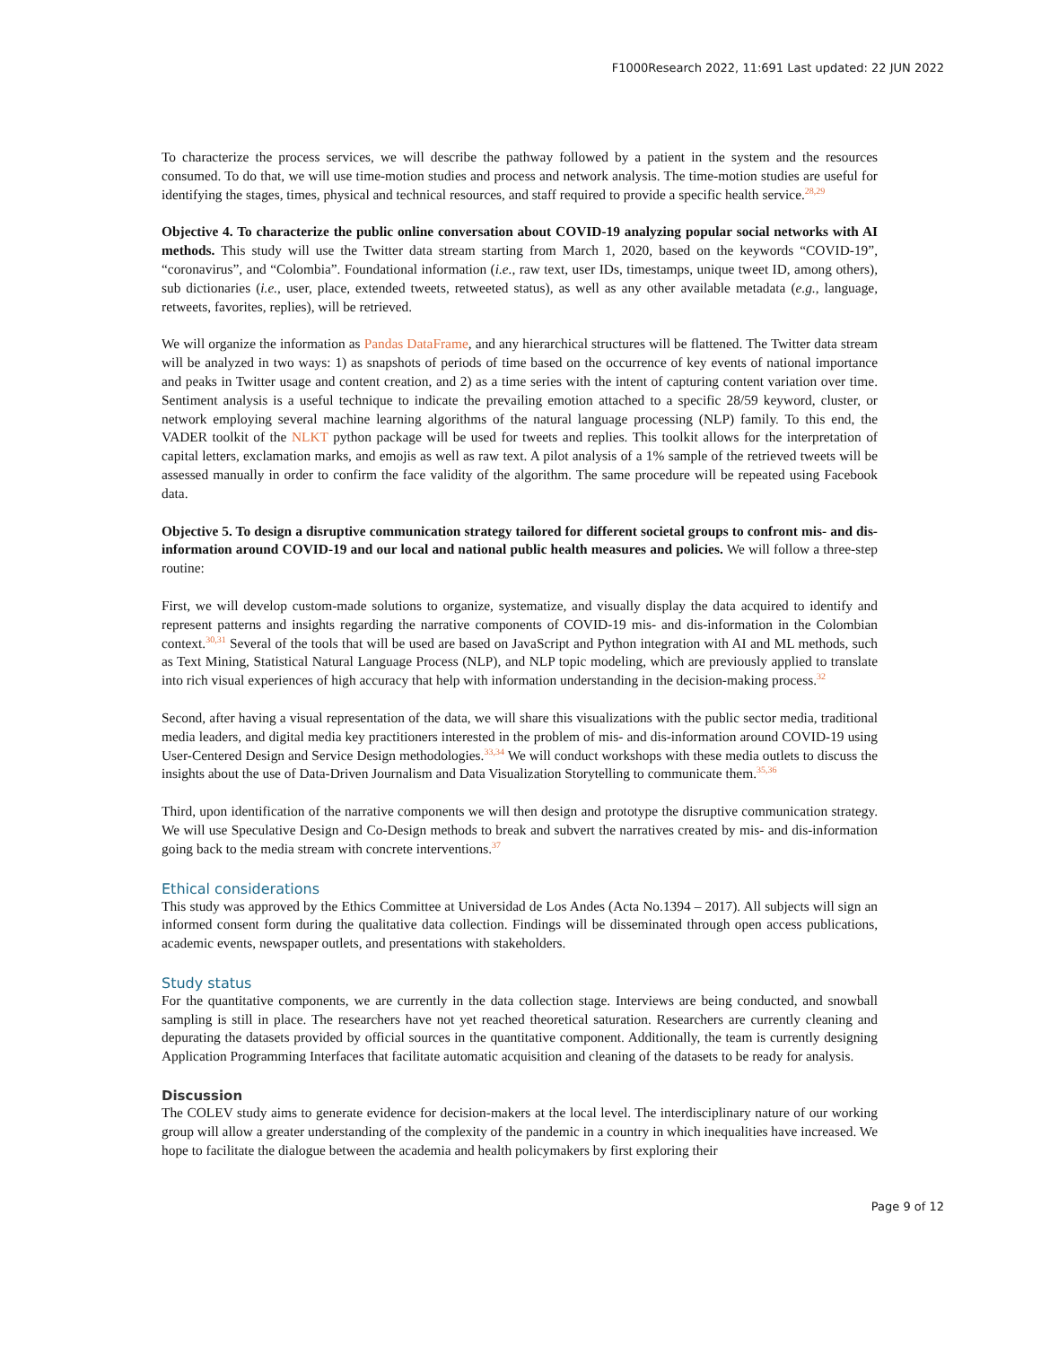F1000Research 2022, 11:691 Last updated: 22 JUN 2022
To characterize the process services, we will describe the pathway followed by a patient in the system and the resources consumed. To do that, we will use time-motion studies and process and network analysis. The time-motion studies are useful for identifying the stages, times, physical and technical resources, and staff required to provide a specific health service.<sup>28,29</sup>
Objective 4. To characterize the public online conversation about COVID-19 analyzing popular social networks with AI methods. This study will use the Twitter data stream starting from March 1, 2020, based on the keywords “COVID-19”, “coronavirus”, and “Colombia”. Foundational information (i.e., raw text, user IDs, timestamps, unique tweet ID, among others), sub dictionaries (i.e., user, place, extended tweets, retweeted status), as well as any other available metadata (e.g., language, retweets, favorites, replies), will be retrieved.
We will organize the information as Pandas DataFrame, and any hierarchical structures will be flattened. The Twitter data stream will be analyzed in two ways: 1) as snapshots of periods of time based on the occurrence of key events of national importance and peaks in Twitter usage and content creation, and 2) as a time series with the intent of capturing content variation over time. Sentiment analysis is a useful technique to indicate the prevailing emotion attached to a specific 28/59 keyword, cluster, or network employing several machine learning algorithms of the natural language processing (NLP) family. To this end, the VADER toolkit of the NLKT python package will be used for tweets and replies. This toolkit allows for the interpretation of capital letters, exclamation marks, and emojis as well as raw text. A pilot analysis of a 1% sample of the retrieved tweets will be assessed manually in order to confirm the face validity of the algorithm. The same procedure will be repeated using Facebook data.
Objective 5. To design a disruptive communication strategy tailored for different societal groups to confront mis- and dis-information around COVID-19 and our local and national public health measures and policies. We will follow a three-step routine:
First, we will develop custom-made solutions to organize, systematize, and visually display the data acquired to identify and represent patterns and insights regarding the narrative components of COVID-19 mis- and dis-information in the Colombian context.<sup>30,31</sup> Several of the tools that will be used are based on JavaScript and Python integration with AI and ML methods, such as Text Mining, Statistical Natural Language Process (NLP), and NLP topic modeling, which are previously applied to translate into rich visual experiences of high accuracy that help with information understanding in the decision-making process.<sup>32</sup>
Second, after having a visual representation of the data, we will share this visualizations with the public sector media, traditional media leaders, and digital media key practitioners interested in the problem of mis- and dis-information around COVID-19 using User-Centered Design and Service Design methodologies.<sup>33,34</sup> We will conduct workshops with these media outlets to discuss the insights about the use of Data-Driven Journalism and Data Visualization Storytelling to communicate them.<sup>35,36</sup>
Third, upon identification of the narrative components we will then design and prototype the disruptive communication strategy. We will use Speculative Design and Co-Design methods to break and subvert the narratives created by mis- and dis-information going back to the media stream with concrete interventions.<sup>37</sup>
Ethical considerations
This study was approved by the Ethics Committee at Universidad de Los Andes (Acta No.1394 – 2017). All subjects will sign an informed consent form during the qualitative data collection. Findings will be disseminated through open access publications, academic events, newspaper outlets, and presentations with stakeholders.
Study status
For the quantitative components, we are currently in the data collection stage. Interviews are being conducted, and snowball sampling is still in place. The researchers have not yet reached theoretical saturation. Researchers are currently cleaning and depurating the datasets provided by official sources in the quantitative component. Additionally, the team is currently designing Application Programming Interfaces that facilitate automatic acquisition and cleaning of the datasets to be ready for analysis.
Discussion
The COLEV study aims to generate evidence for decision-makers at the local level. The interdisciplinary nature of our working group will allow a greater understanding of the complexity of the pandemic in a country in which inequalities have increased. We hope to facilitate the dialogue between the academia and health policymakers by first exploring their
Page 9 of 12